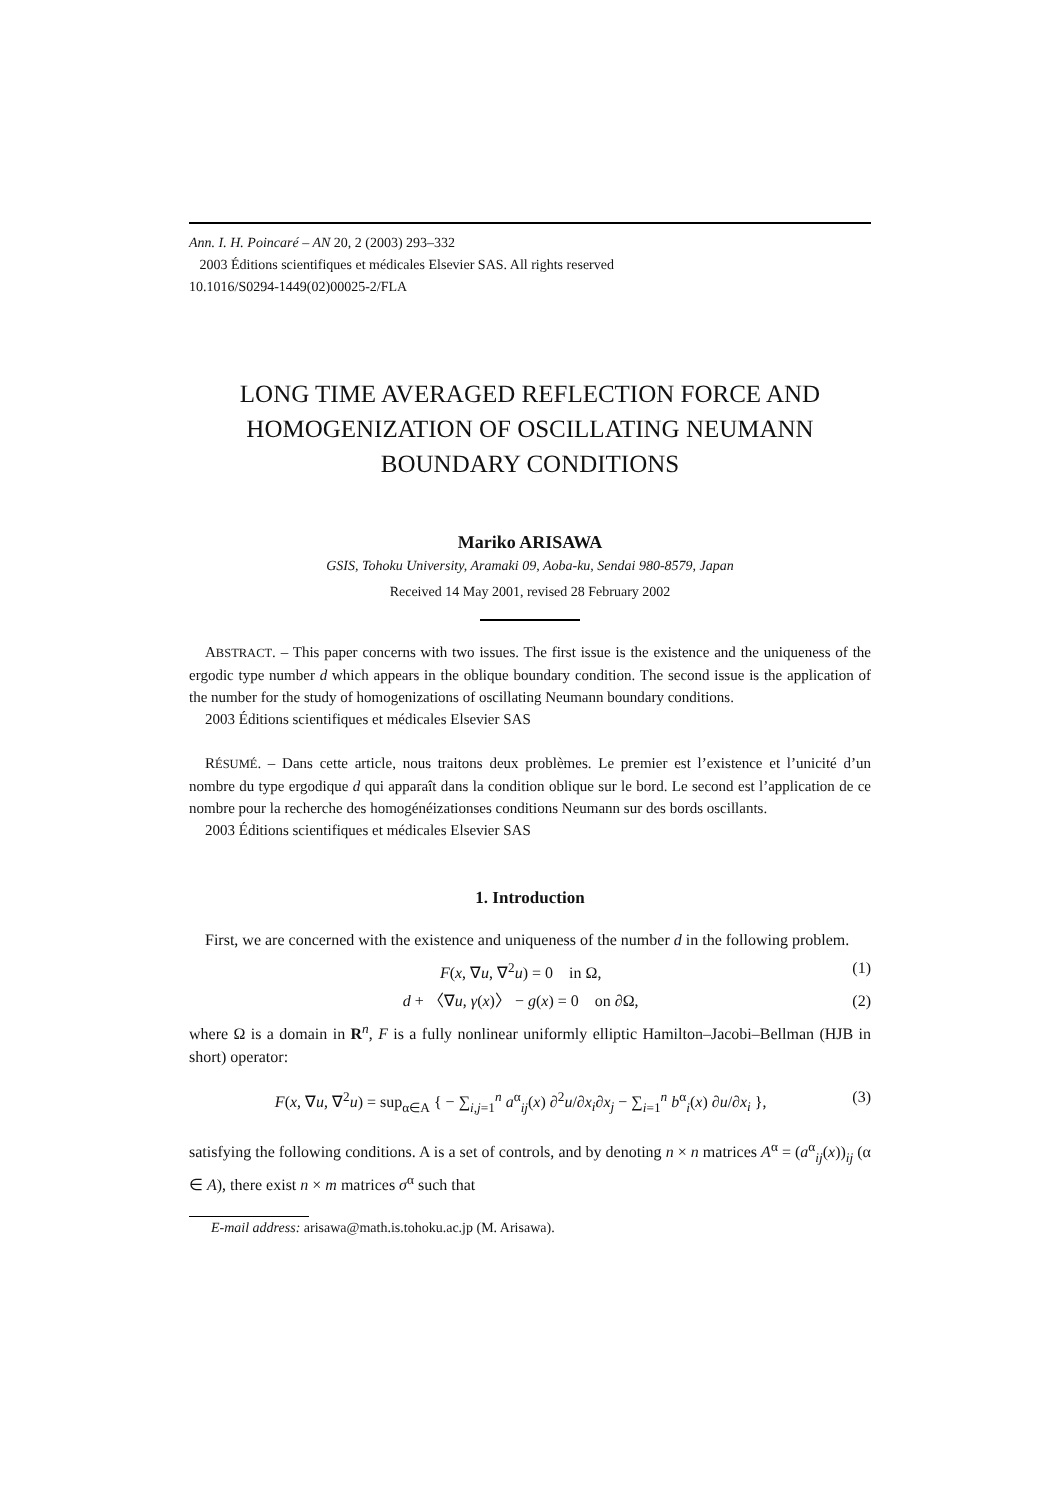Ann. I. H. Poincaré – AN 20, 2 (2003) 293–332
2003 Éditions scientifiques et médicales Elsevier SAS. All rights reserved
10.1016/S0294-1449(02)00025-2/FLA
LONG TIME AVERAGED REFLECTION FORCE AND HOMOGENIZATION OF OSCILLATING NEUMANN BOUNDARY CONDITIONS
Mariko ARISAWA
GSIS, Tohoku University, Aramaki 09, Aoba-ku, Sendai 980-8579, Japan
Received 14 May 2001, revised 28 February 2002
ABSTRACT. – This paper concerns with two issues. The first issue is the existence and the uniqueness of the ergodic type number d which appears in the oblique boundary condition. The second issue is the application of the number for the study of homogenizations of oscillating Neumann boundary conditions.
2003 Éditions scientifiques et médicales Elsevier SAS
RÉSUMÉ. – Dans cette article, nous traitons deux problèmes. Le premier est l’existence et l’unicité d’un nombre du type ergodique d qui apparaît dans la condition oblique sur le bord. Le second est l’application de ce nombre pour la recherche des homogénéizationses conditions Neumann sur des bords oscillants.
2003 Éditions scientifiques et médicales Elsevier SAS
1. Introduction
First, we are concerned with the existence and uniqueness of the number d in the following problem.
F(x, ∇u, ∇<sup>2</sup>u) = 0 in Ω, (1)
d + 〈∇u, γ(x)〉 − g(x) = 0 on ∂Ω, (2)
where Ω is a domain in R<sup>n</sup>, F is a fully nonlinear uniformly elliptic Hamilton–Jacobi–Bellman (HJB in short) operator:
F(x, ∇u, ∇<sup>2</sup>u) = sup<sub>α∈A</sub> { − ∑<sub>i,j=1</sub><sup>n</sup> a<sup>α</sup><sub>ij</sub>(x) ∂<sup>2</sup>u/∂x<sub>i</sub>∂x<sub>j</sub> − ∑<sub>i=1</sub><sup>n</sup> b<sup>α</sup><sub>i</sub>(x) ∂u/∂x<sub>i</sub> }, (3)
satisfying the following conditions. A is a set of controls, and by denoting n × n matrices A<sup>α</sup> = (a<sup>α</sup><sub>ij</sub>(x))<sub>ij</sub> (α ∈ A), there exist n × m matrices σ<sup>α</sup> such that
E-mail address: arisawa@math.is.tohoku.ac.jp (M. Arisawa).